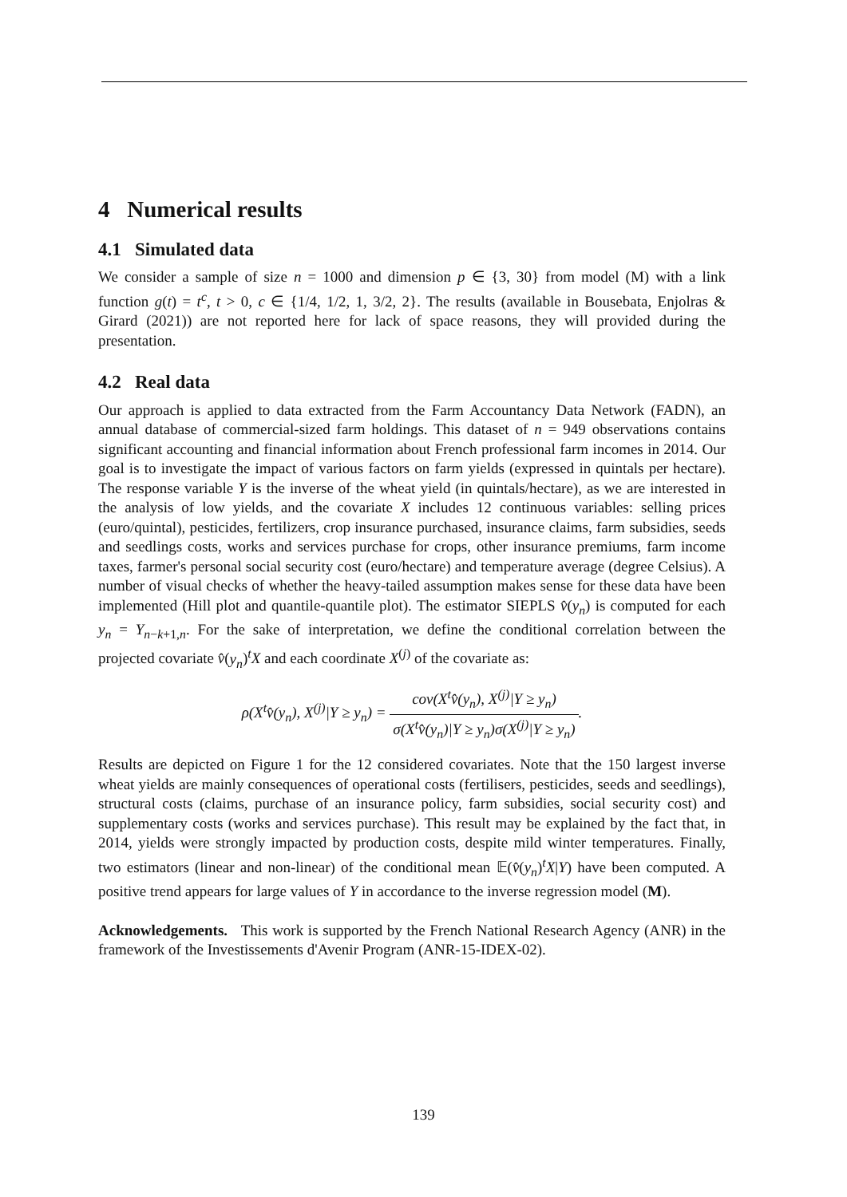4 Numerical results
4.1 Simulated data
We consider a sample of size n = 1000 and dimension p ∈ {3, 30} from model (M) with a link function g(t) = t<sup>c</sup>, t > 0, c ∈ {1/4, 1/2, 1, 3/2, 2}. The results (available in Bousebata, Enjolras & Girard (2021)) are not reported here for lack of space reasons, they will provided during the presentation.
4.2 Real data
Our approach is applied to data extracted from the Farm Accountancy Data Network (FADN), an annual database of commercial-sized farm holdings. This dataset of n = 949 observations contains significant accounting and financial information about French professional farm incomes in 2014. Our goal is to investigate the impact of various factors on farm yields (expressed in quintals per hectare). The response variable Y is the inverse of the wheat yield (in quintals/hectare), as we are interested in the analysis of low yields, and the covariate X includes 12 continuous variables: selling prices (euro/quintal), pesticides, fertilizers, crop insurance purchased, insurance claims, farm subsidies, seeds and seedlings costs, works and services purchase for crops, other insurance premiums, farm income taxes, farmer's personal social security cost (euro/hectare) and temperature average (degree Celsius). A number of visual checks of whether the heavy-tailed assumption makes sense for these data have been implemented (Hill plot and quantile-quantile plot). The estimator SIEPLS v̂(y<sub>n</sub>) is computed for each y<sub>n</sub> = Y<sub>n−k+1,n</sub>. For the sake of interpretation, we define the conditional correlation between the projected covariate v̂(y<sub>n</sub>)<sup>t</sup>X and each coordinate X<sup>(j)</sup> of the covariate as:
ρ(X<sup>t</sup>v̂(y<sub>n</sub>), X<sup>(j)</sup>|Y ≥ y<sub>n</sub>) = cov(X<sup>t</sup>v̂(y<sub>n</sub>), X<sup>(j)</sup>|Y ≥ y<sub>n</sub>) σ(X<sup>t</sup>v̂(y<sub>n</sub>)|Y ≥ y<sub>n</sub>)σ(X<sup>(j)</sup>|Y ≥ y<sub>n</sub>).
Results are depicted on Figure 1 for the 12 considered covariates. Note that the 150 largest inverse wheat yields are mainly consequences of operational costs (fertilisers, pesticides, seeds and seedlings), structural costs (claims, purchase of an insurance policy, farm subsidies, social security cost) and supplementary costs (works and services purchase). This result may be explained by the fact that, in 2014, yields were strongly impacted by production costs, despite mild winter temperatures. Finally, two estimators (linear and non-linear) of the conditional mean 𝔼(v̂(y<sub>n</sub>)<sup>t</sup>X|Y) have been computed. A positive trend appears for large values of Y in accordance to the inverse regression model (M).
Acknowledgements. This work is supported by the French National Research Agency (ANR) in the framework of the Investissements d'Avenir Program (ANR-15-IDEX-02).
139